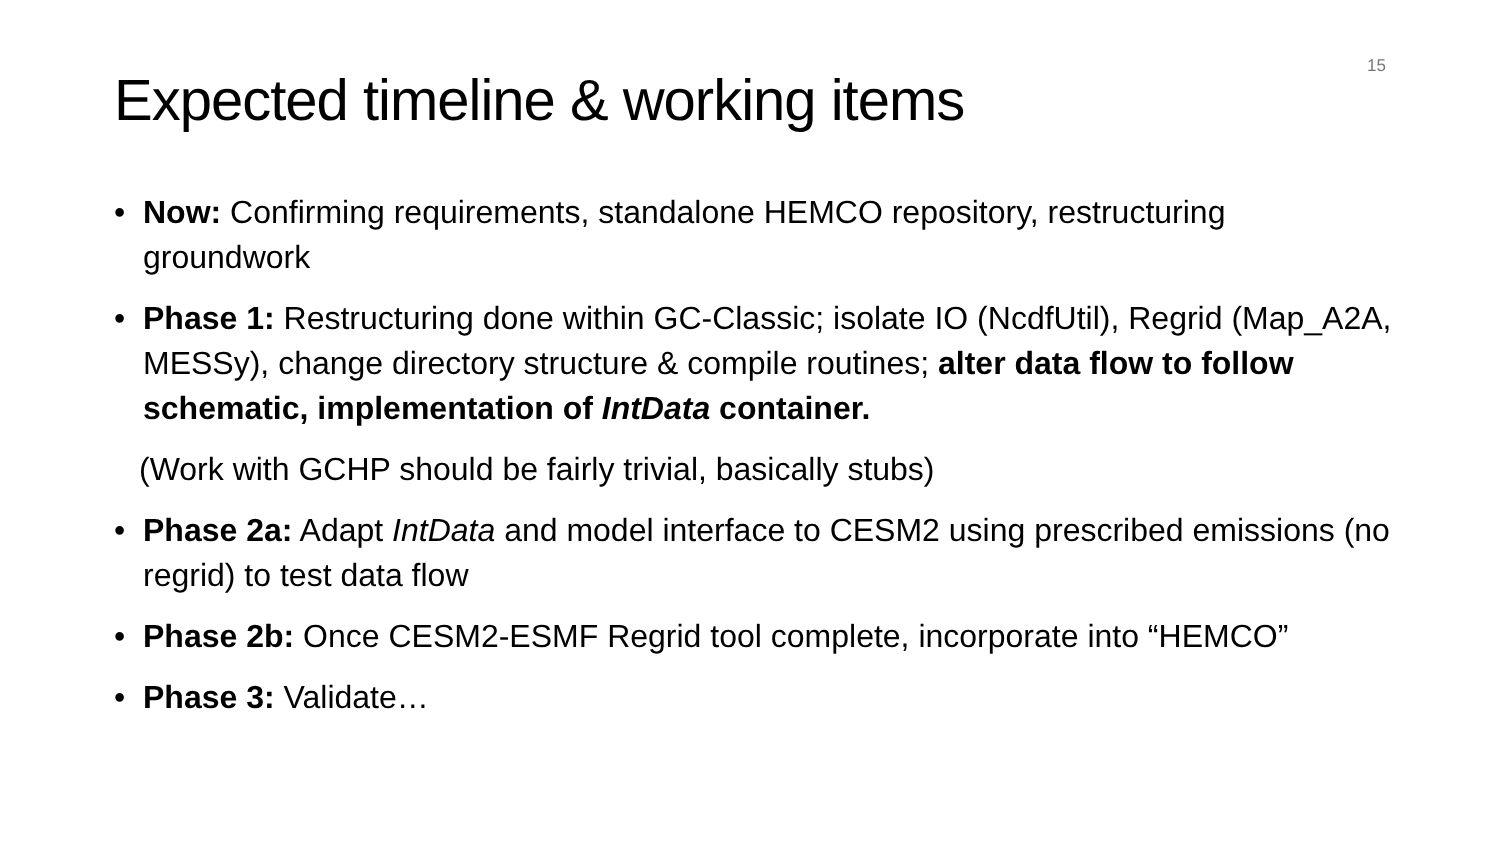15
Expected timeline & working items
• Now: Confirming requirements, standalone HEMCO repository, restructuring groundwork
• Phase 1: Restructuring done within GC-Classic; isolate IO (NcdfUtil), Regrid (Map_A2A, MESSy), change directory structure & compile routines; alter data flow to follow schematic, implementation of IntData container.
(Work with GCHP should be fairly trivial, basically stubs)
• Phase 2a: Adapt IntData and model interface to CESM2 using prescribed emissions (no regrid) to test data flow
• Phase 2b: Once CESM2-ESMF Regrid tool complete, incorporate into “HEMCO”
• Phase 3: Validate…